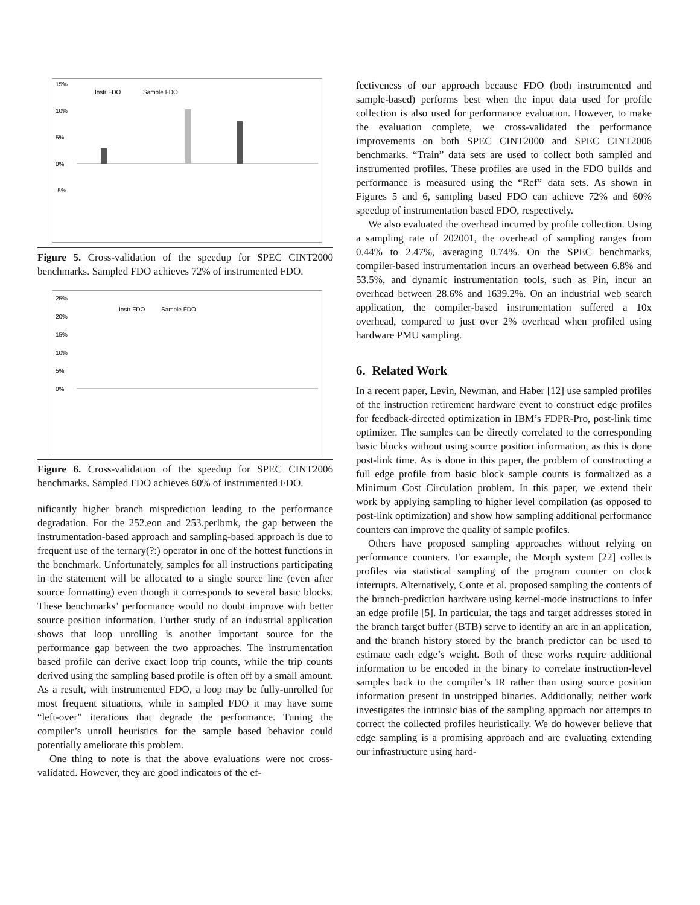15%
10%
5%
0%
-5%
Instr FDO
Sample FDO
Figure 5. Cross-validation of the speedup for SPEC CINT2000 benchmarks. Sampled FDO achieves 72% of instrumented FDO.
25%
20%
15%
10%
5%
0%
Instr FDO
Sample FDO
Figure 6. Cross-validation of the speedup for SPEC CINT2006 benchmarks. Sampled FDO achieves 60% of instrumented FDO.
nificantly higher branch misprediction leading to the performance degradation. For the 252.eon and 253.perlbmk, the gap between the instrumentation-based approach and sampling-based approach is due to frequent use of the ternary(?:) operator in one of the hottest functions in the benchmark. Unfortunately, samples for all instructions participating in the statement will be allocated to a single source line (even after source formatting) even though it corresponds to several basic blocks. These benchmarks’ performance would no doubt improve with better source position information. Further study of an industrial application shows that loop unrolling is another important source for the performance gap between the two approaches. The instrumentation based profile can derive exact loop trip counts, while the trip counts derived using the sampling based profile is often off by a small amount. As a result, with instrumented FDO, a loop may be fully-unrolled for most frequent situations, while in sampled FDO it may have some “left-over” iterations that degrade the performance. Tuning the compiler’s unroll heuristics for the sample based behavior could potentially ameliorate this problem.
One thing to note is that the above evaluations were not cross-validated. However, they are good indicators of the ef-
fectiveness of our approach because FDO (both instrumented and sample-based) performs best when the input data used for profile collection is also used for performance evaluation. However, to make the evaluation complete, we cross-validated the performance improvements on both SPEC CINT2000 and SPEC CINT2006 benchmarks. “Train” data sets are used to collect both sampled and instrumented profiles. These profiles are used in the FDO builds and performance is measured using the “Ref” data sets. As shown in Figures 5 and 6, sampling based FDO can achieve 72% and 60% speedup of instrumentation based FDO, respectively.
We also evaluated the overhead incurred by profile collection. Using a sampling rate of 202001, the overhead of sampling ranges from 0.44% to 2.47%, averaging 0.74%. On the SPEC benchmarks, compiler-based instrumentation incurs an overhead between 6.8% and 53.5%, and dynamic instrumentation tools, such as Pin, incur an overhead between 28.6% and 1639.2%. On an industrial web search application, the compiler-based instrumentation suffered a 10x overhead, compared to just over 2% overhead when profiled using hardware PMU sampling.
6. Related Work
In a recent paper, Levin, Newman, and Haber [12] use sampled profiles of the instruction retirement hardware event to construct edge profiles for feedback-directed optimization in IBM’s FDPR-Pro, post-link time optimizer. The samples can be directly correlated to the corresponding basic blocks without using source position information, as this is done post-link time. As is done in this paper, the problem of constructing a full edge profile from basic block sample counts is formalized as a Minimum Cost Circulation problem. In this paper, we extend their work by applying sampling to higher level compilation (as opposed to post-link optimization) and show how sampling additional performance counters can improve the quality of sample profiles.
Others have proposed sampling approaches without relying on performance counters. For example, the Morph system [22] collects profiles via statistical sampling of the program counter on clock interrupts. Alternatively, Conte et al. proposed sampling the contents of the branch-prediction hardware using kernel-mode instructions to infer an edge profile [5]. In particular, the tags and target addresses stored in the branch target buffer (BTB) serve to identify an arc in an application, and the branch history stored by the branch predictor can be used to estimate each edge’s weight. Both of these works require additional information to be encoded in the binary to correlate instruction-level samples back to the compiler’s IR rather than using source position information present in unstripped binaries. Additionally, neither work investigates the intrinsic bias of the sampling approach nor attempts to correct the collected profiles heuristically. We do however believe that edge sampling is a promising approach and are evaluating extending our infrastructure using hard-